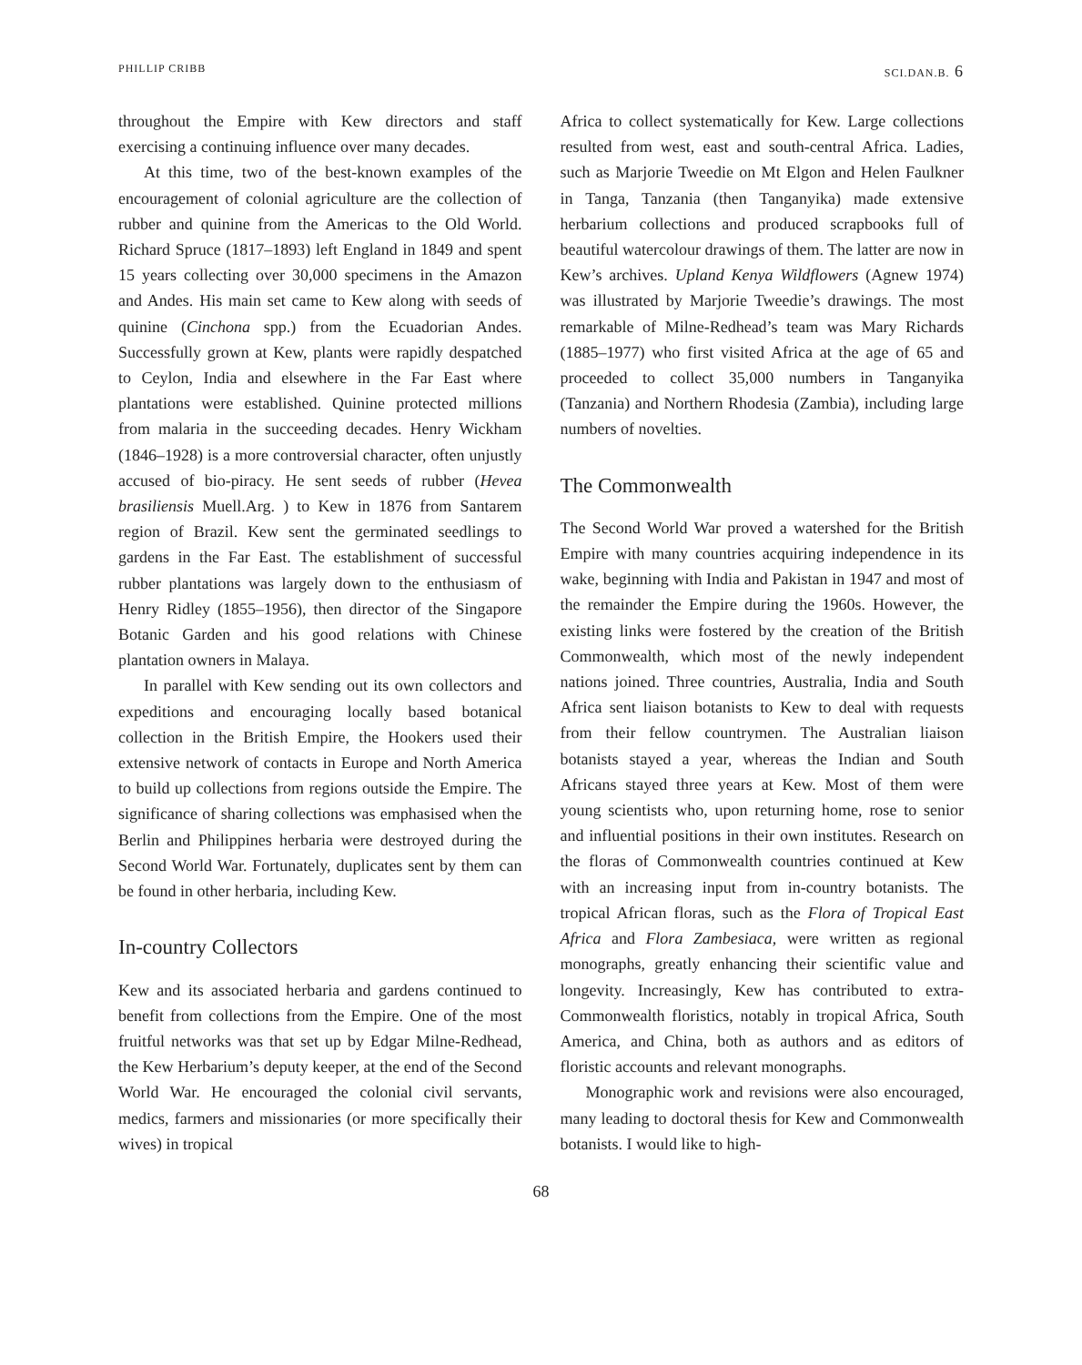PHILLIP CRIBB SCI.DAN.B. 6
throughout the Empire with Kew directors and staff exercising a continuing influence over many decades.
At this time, two of the best-known examples of the encouragement of colonial agriculture are the collection of rubber and quinine from the Americas to the Old World. Richard Spruce (1817–1893) left England in 1849 and spent 15 years collecting over 30,000 specimens in the Amazon and Andes. His main set came to Kew along with seeds of quinine (Cinchona spp.) from the Ecuadorian Andes. Successfully grown at Kew, plants were rapidly despatched to Ceylon, India and elsewhere in the Far East where plantations were established. Quinine protected millions from malaria in the succeeding decades. Henry Wickham (1846–1928) is a more controversial character, often unjustly accused of bio-piracy. He sent seeds of rubber (Hevea brasiliensis Muell.Arg. ) to Kew in 1876 from Santarem region of Brazil. Kew sent the germinated seedlings to gardens in the Far East. The establishment of successful rubber plantations was largely down to the enthusiasm of Henry Ridley (1855–1956), then director of the Singapore Botanic Garden and his good relations with Chinese plantation owners in Malaya.
In parallel with Kew sending out its own collectors and expeditions and encouraging locally based botanical collection in the British Empire, the Hookers used their extensive network of contacts in Europe and North America to build up collections from regions outside the Empire. The significance of sharing collections was emphasised when the Berlin and Philippines herbaria were destroyed during the Second World War. Fortunately, duplicates sent by them can be found in other herbaria, including Kew.
In-country Collectors
Kew and its associated herbaria and gardens continued to benefit from collections from the Empire. One of the most fruitful networks was that set up by Edgar Milne-Redhead, the Kew Herbarium’s deputy keeper, at the end of the Second World War. He encouraged the colonial civil servants, medics, farmers and missionaries (or more specifically their wives) in tropical
Africa to collect systematically for Kew. Large collections resulted from west, east and south-central Africa. Ladies, such as Marjorie Tweedie on Mt Elgon and Helen Faulkner in Tanga, Tanzania (then Tanganyika) made extensive herbarium collections and produced scrapbooks full of beautiful watercolour drawings of them. The latter are now in Kew’s archives. Upland Kenya Wildflowers (Agnew 1974) was illustrated by Marjorie Tweedie’s drawings. The most remarkable of Milne-Redhead’s team was Mary Richards (1885–1977) who first visited Africa at the age of 65 and proceeded to collect 35,000 numbers in Tanganyika (Tanzania) and Northern Rhodesia (Zambia), including large numbers of novelties.
The Commonwealth
The Second World War proved a watershed for the British Empire with many countries acquiring independence in its wake, beginning with India and Pakistan in 1947 and most of the remainder the Empire during the 1960s. However, the existing links were fostered by the creation of the British Commonwealth, which most of the newly independent nations joined. Three countries, Australia, India and South Africa sent liaison botanists to Kew to deal with requests from their fellow countrymen. The Australian liaison botanists stayed a year, whereas the Indian and South Africans stayed three years at Kew. Most of them were young scientists who, upon returning home, rose to senior and influential positions in their own institutes. Research on the floras of Commonwealth countries continued at Kew with an increasing input from in-country botanists. The tropical African floras, such as the Flora of Tropical East Africa and Flora Zambesiaca, were written as regional monographs, greatly enhancing their scientific value and longevity. Increasingly, Kew has contributed to extra-Commonwealth floristics, notably in tropical Africa, South America, and China, both as authors and as editors of floristic accounts and relevant monographs.
Monographic work and revisions were also encouraged, many leading to doctoral thesis for Kew and Commonwealth botanists. I would like to high-
68